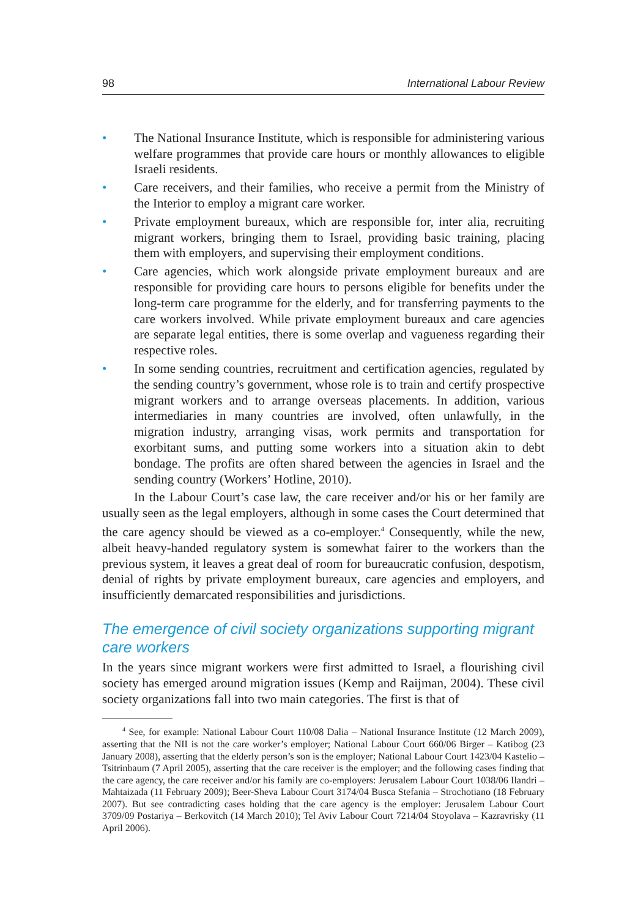98 International Labour Review
• The National Insurance Institute, which is responsible for administering various welfare programmes that provide care hours or monthly allowances to eligible Israeli residents.
• Care receivers, and their families, who receive a permit from the Ministry of the Interior to employ a migrant care worker.
• Private employment bureaux, which are responsible for, inter alia, recruiting migrant workers, bringing them to Israel, providing basic training, placing them with employers, and supervising their employment conditions.
• Care agencies, which work alongside private employment bureaux and are responsible for providing care hours to persons eligible for benefits under the long-term care programme for the elderly, and for transferring payments to the care workers involved. While private employment bureaux and care agencies are separate legal entities, there is some overlap and vagueness regarding their respective roles.
• In some sending countries, recruitment and certification agencies, regulated by the sending country’s government, whose role is to train and certify prospective migrant workers and to arrange overseas placements. In addition, various intermediaries in many countries are involved, often unlawfully, in the migration industry, arranging visas, work permits and transportation for exorbitant sums, and putting some workers into a situation akin to debt bondage. The profits are often shared between the agencies in Israel and the sending country (Workers’ Hotline, 2010).
In the Labour Court’s case law, the care receiver and/or his or her family are usually seen as the legal employers, although in some cases the Court determined that the care agency should be viewed as a co-employer.<sup>4</sup> Consequently, while the new, albeit heavy-handed regulatory system is somewhat fairer to the workers than the previous system, it leaves a great deal of room for bureaucratic confusion, despotism, denial of rights by private employment bureaux, care agencies and employers, and insufficiently demarcated responsibilities and jurisdictions.
The emergence of civil society organizations supporting migrant care workers
In the years since migrant workers were first admitted to Israel, a flourishing civil society has emerged around migration issues (Kemp and Raijman, 2004). These civil society organizations fall into two main categories. The first is that of
<sup>4</sup> See, for example: National Labour Court 110/08 Dalia – National Insurance Institute (12 March 2009), asserting that the NII is not the care worker’s employer; National Labour Court 660/06 Birger – Katibog (23 January 2008), asserting that the elderly person’s son is the employer; National Labour Court 1423/04 Kastelio – Tsitrinbaum (7 April 2005), asserting that the care receiver is the employer; and the following cases finding that the care agency, the care receiver and/or his family are co-employers: Jerusalem Labour Court 1038/06 Ilandri – Mahtaizada (11 February 2009); Beer-Sheva Labour Court 3174/04 Busca Stefania – Strochotiano (18 February 2007). But see contradicting cases holding that the care agency is the employer: Jerusalem Labour Court 3709/09 Postariya – Berkovitch (14 March 2010); Tel Aviv Labour Court 7214/04 Stoyolava – Kazravrisky (11 April 2006).